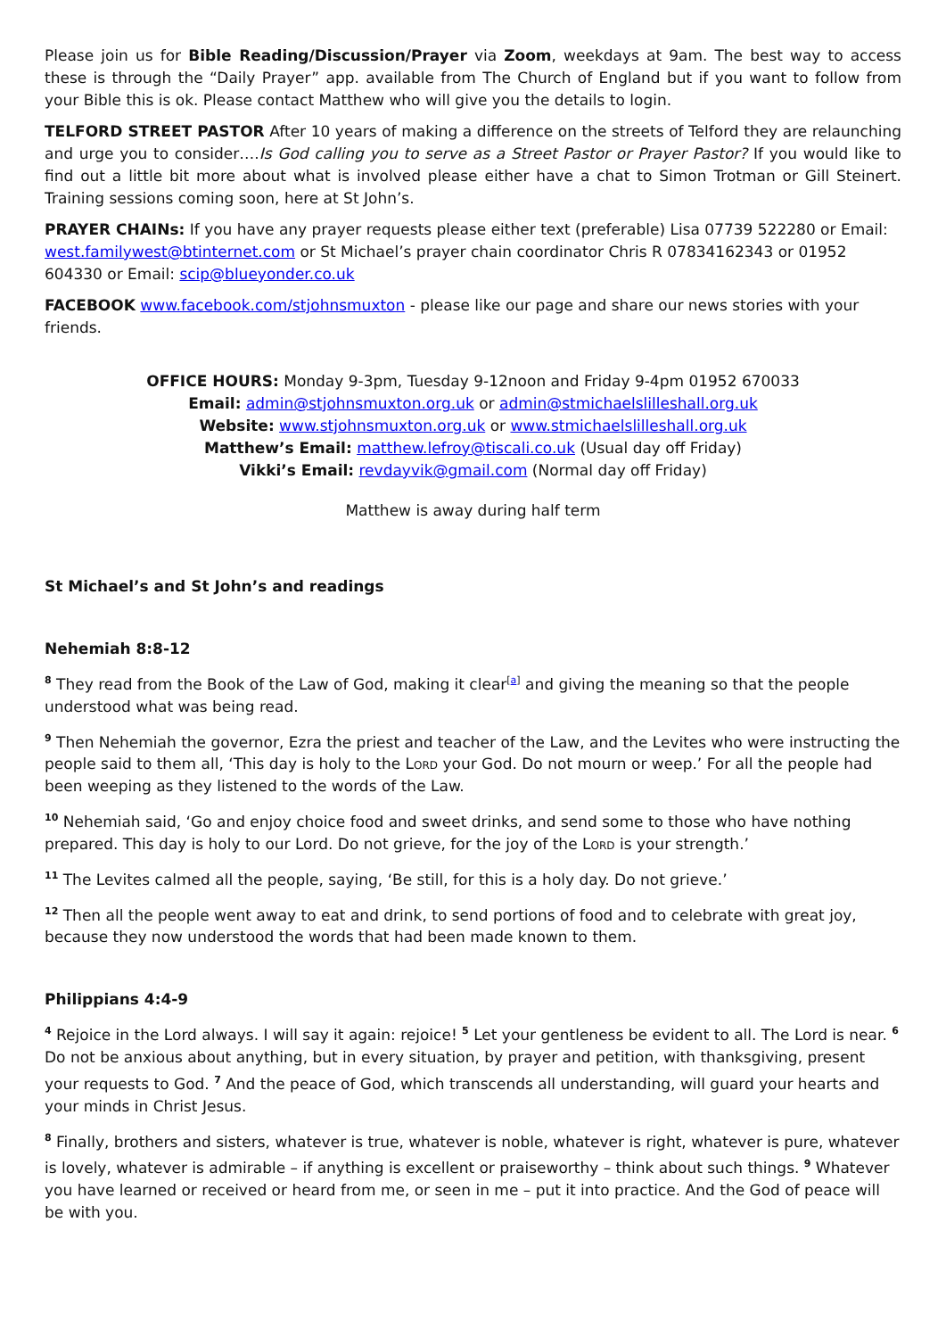Please join us for Bible Reading/Discussion/Prayer via Zoom, weekdays at 9am. The best way to access these is through the “Daily Prayer” app. available from The Church of England but if you want to follow from your Bible this is ok. Please contact Matthew who will give you the details to login.
TELFORD STREET PASTOR After 10 years of making a difference on the streets of Telford they are relaunching and urge you to consider….Is God calling you to serve as a Street Pastor or Prayer Pastor? If you would like to find out a little bit more about what is involved please either have a chat to Simon Trotman or Gill Steinert. Training sessions coming soon, here at St John’s.
PRAYER CHAINs: If you have any prayer requests please either text (preferable) Lisa 07739 522280 or Email: west.familywest@btinternet.com or St Michael’s prayer chain coordinator Chris R 07834162343 or 01952 604330 or Email: scip@blueyonder.co.uk
FACEBOOK www.facebook.com/stjohnsmuxton - please like our page and share our news stories with your friends.
OFFICE HOURS: Monday 9-3pm, Tuesday 9-12noon and Friday 9-4pm 01952 670033
Email: admin@stjohnsmuxton.org.uk or admin@stmichaelslilleshall.org.uk
Website: www.stjohnsmuxton.org.uk or www.stmichaelslilleshall.org.uk
Matthew’s Email: matthew.lefroy@tiscali.co.uk (Usual day off Friday)
Vikki’s Email: revdayvik@gmail.com (Normal day off Friday)
Matthew is away during half term
St Michael’s and St John’s and readings
Nehemiah 8:8-12
<sup>8</sup> They read from the Book of the Law of God, making it clear<sup>[a]</sup> and giving the meaning so that the people understood what was being read.
<sup>9</sup> Then Nehemiah the governor, Ezra the priest and teacher of the Law, and the Levites who were instructing the people said to them all, ‘This day is holy to the Lord your God. Do not mourn or weep.’ For all the people had been weeping as they listened to the words of the Law.
<sup>10</sup> Nehemiah said, ‘Go and enjoy choice food and sweet drinks, and send some to those who have nothing prepared. This day is holy to our Lord. Do not grieve, for the joy of the Lord is your strength.’
<sup>11</sup> The Levites calmed all the people, saying, ‘Be still, for this is a holy day. Do not grieve.’
<sup>12</sup> Then all the people went away to eat and drink, to send portions of food and to celebrate with great joy, because they now understood the words that had been made known to them.
Philippians 4:4-9
<sup>4</sup> Rejoice in the Lord always. I will say it again: rejoice! <sup>5</sup> Let your gentleness be evident to all. The Lord is near. <sup>6</sup> Do not be anxious about anything, but in every situation, by prayer and petition, with thanksgiving, present your requests to God. <sup>7</sup> And the peace of God, which transcends all understanding, will guard your hearts and your minds in Christ Jesus.
<sup>8</sup> Finally, brothers and sisters, whatever is true, whatever is noble, whatever is right, whatever is pure, whatever is lovely, whatever is admirable – if anything is excellent or praiseworthy – think about such things. <sup>9</sup> Whatever you have learned or received or heard from me, or seen in me – put it into practice. And the God of peace will be with you.